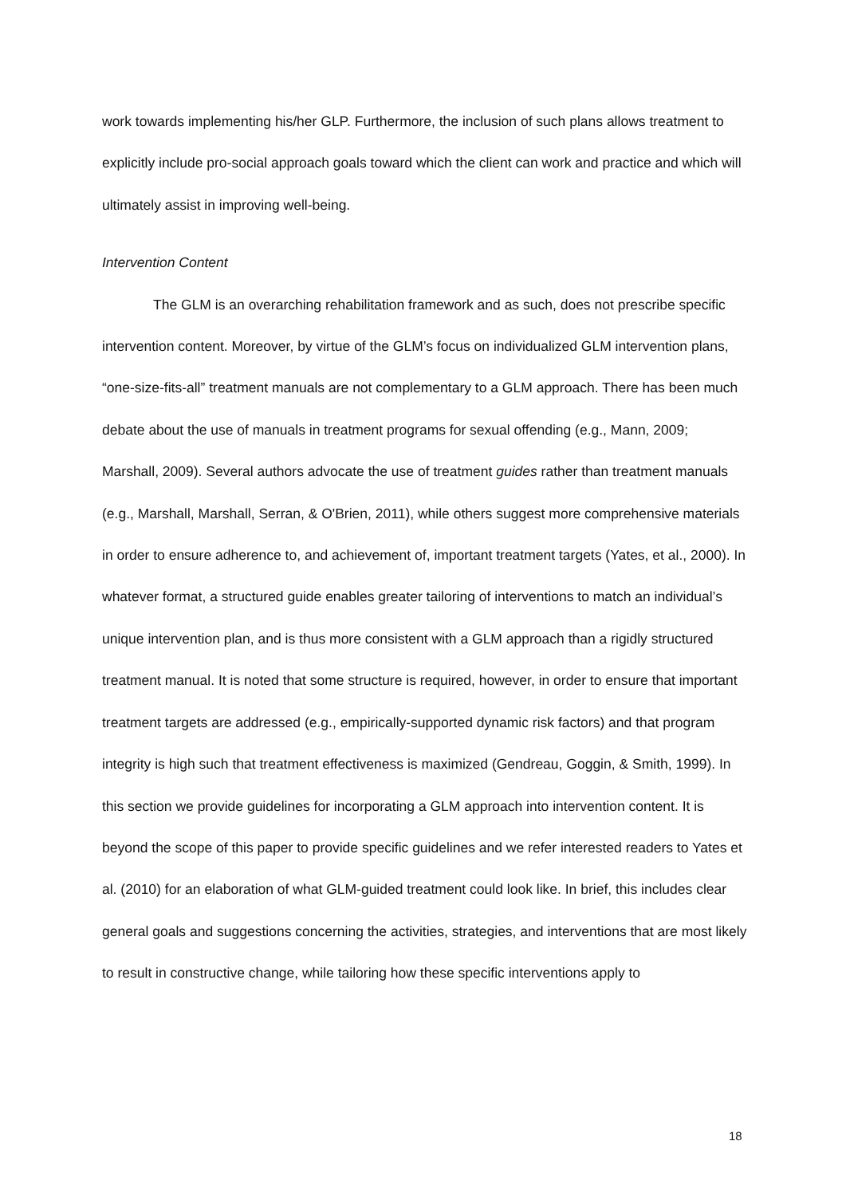work towards implementing his/her GLP. Furthermore, the inclusion of such plans allows treatment to explicitly include pro-social approach goals toward which the client can work and practice and which will ultimately assist in improving well-being.
Intervention Content
The GLM is an overarching rehabilitation framework and as such, does not prescribe specific intervention content. Moreover, by virtue of the GLM’s focus on individualized GLM intervention plans, “one-size-fits-all” treatment manuals are not complementary to a GLM approach. There has been much debate about the use of manuals in treatment programs for sexual offending (e.g., Mann, 2009; Marshall, 2009). Several authors advocate the use of treatment guides rather than treatment manuals (e.g., Marshall, Marshall, Serran, & O'Brien, 2011), while others suggest more comprehensive materials in order to ensure adherence to, and achievement of, important treatment targets (Yates, et al., 2000). In whatever format, a structured guide enables greater tailoring of interventions to match an individual’s unique intervention plan, and is thus more consistent with a GLM approach than a rigidly structured treatment manual. It is noted that some structure is required, however, in order to ensure that important treatment targets are addressed (e.g., empirically-supported dynamic risk factors) and that program integrity is high such that treatment effectiveness is maximized (Gendreau, Goggin, & Smith, 1999). In this section we provide guidelines for incorporating a GLM approach into intervention content. It is beyond the scope of this paper to provide specific guidelines and we refer interested readers to Yates et al. (2010) for an elaboration of what GLM-guided treatment could look like. In brief, this includes clear general goals and suggestions concerning the activities, strategies, and interventions that are most likely to result in constructive change, while tailoring how these specific interventions apply to
18